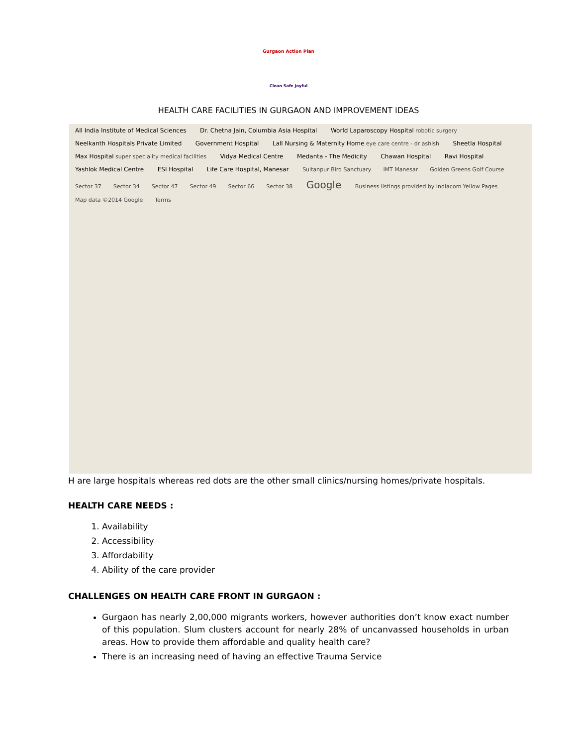Gurgaon Action Plan
Clean Safe Joyful
HEALTH CARE FACILITIES IN GURGAON AND IMPROVEMENT IDEAS
All India Institute of Medical Sciences Dr. Chetna Jain, Columbia Asia Hospital World Laparoscopy Hospital robotic surgery Neelkanth Hospitals Private Limited Government Hospital Lall Nursing & Maternity Home eye care centre - dr ashish Sheetla Hospital Max Hospital super speciality medical facilities Vidya Medical Centre Medanta - The Medicity Chawan Hospital Ravi Hospital Yashlok Medical Centre ESI Hospital Life Care Hospital, Manesar Sultanpur Bird Sanctuary IMT Manesar Golden Greens Golf Course Sector 37 Sector 34 Sector 47 Sector 49 Sector 66 Sector 38 Google Business listings provided by Indiacom Yellow Pages Map data ©2014 Google Terms
H are large hospitals whereas red dots are the other small clinics/nursing homes/private hospitals.
HEALTH CARE NEEDS :
1. Availability
2. Accessibility
3. Affordability
4. Ability of the care provider
CHALLENGES ON HEALTH CARE FRONT IN GURGAON :
Gurgaon has nearly 2,00,000 migrants workers, however authorities don’t know exact number of this population. Slum clusters account for nearly 28% of uncanvassed households in urban areas. How to provide them affordable and quality health care?
There is an increasing need of having an effective Trauma Service